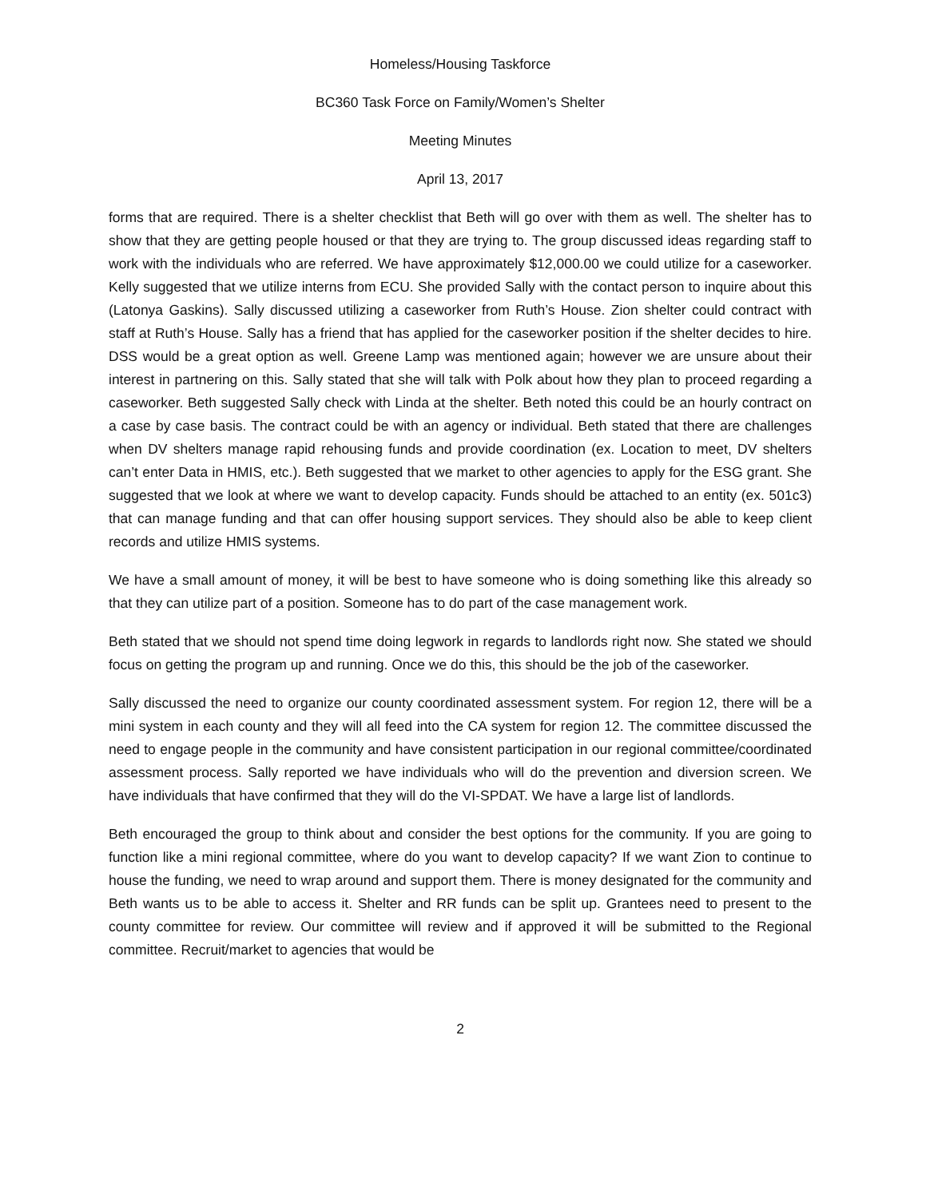Homeless/Housing Taskforce
BC360 Task Force on Family/Women’s Shelter
Meeting Minutes
April 13, 2017
forms that are required. There is a shelter checklist that Beth will go over with them as well. The shelter has to show that they are getting people housed or that they are trying to. The group discussed ideas regarding staff to work with the individuals who are referred. We have approximately $12,000.00 we could utilize for a caseworker. Kelly suggested that we utilize interns from ECU. She provided Sally with the contact person to inquire about this (Latonya Gaskins). Sally discussed utilizing a caseworker from Ruth’s House. Zion shelter could contract with staff at Ruth’s House. Sally has a friend that has applied for the caseworker position if the shelter decides to hire. DSS would be a great option as well. Greene Lamp was mentioned again; however we are unsure about their interest in partnering on this. Sally stated that she will talk with Polk about how they plan to proceed regarding a caseworker. Beth suggested Sally check with Linda at the shelter. Beth noted this could be an hourly contract on a case by case basis. The contract could be with an agency or individual. Beth stated that there are challenges when DV shelters manage rapid rehousing funds and provide coordination (ex. Location to meet, DV shelters can’t enter Data in HMIS, etc.). Beth suggested that we market to other agencies to apply for the ESG grant. She suggested that we look at where we want to develop capacity. Funds should be attached to an entity (ex. 501c3) that can manage funding and that can offer housing support services. They should also be able to keep client records and utilize HMIS systems.
We have a small amount of money, it will be best to have someone who is doing something like this already so that they can utilize part of a position. Someone has to do part of the case management work.
Beth stated that we should not spend time doing legwork in regards to landlords right now. She stated we should focus on getting the program up and running. Once we do this, this should be the job of the caseworker.
Sally discussed the need to organize our county coordinated assessment system. For region 12, there will be a mini system in each county and they will all feed into the CA system for region 12. The committee discussed the need to engage people in the community and have consistent participation in our regional committee/coordinated assessment process. Sally reported we have individuals who will do the prevention and diversion screen. We have individuals that have confirmed that they will do the VI-SPDAT. We have a large list of landlords.
Beth encouraged the group to think about and consider the best options for the community. If you are going to function like a mini regional committee, where do you want to develop capacity? If we want Zion to continue to house the funding, we need to wrap around and support them. There is money designated for the community and Beth wants us to be able to access it. Shelter and RR funds can be split up. Grantees need to present to the county committee for review. Our committee will review and if approved it will be submitted to the Regional committee. Recruit/market to agencies that would be
2